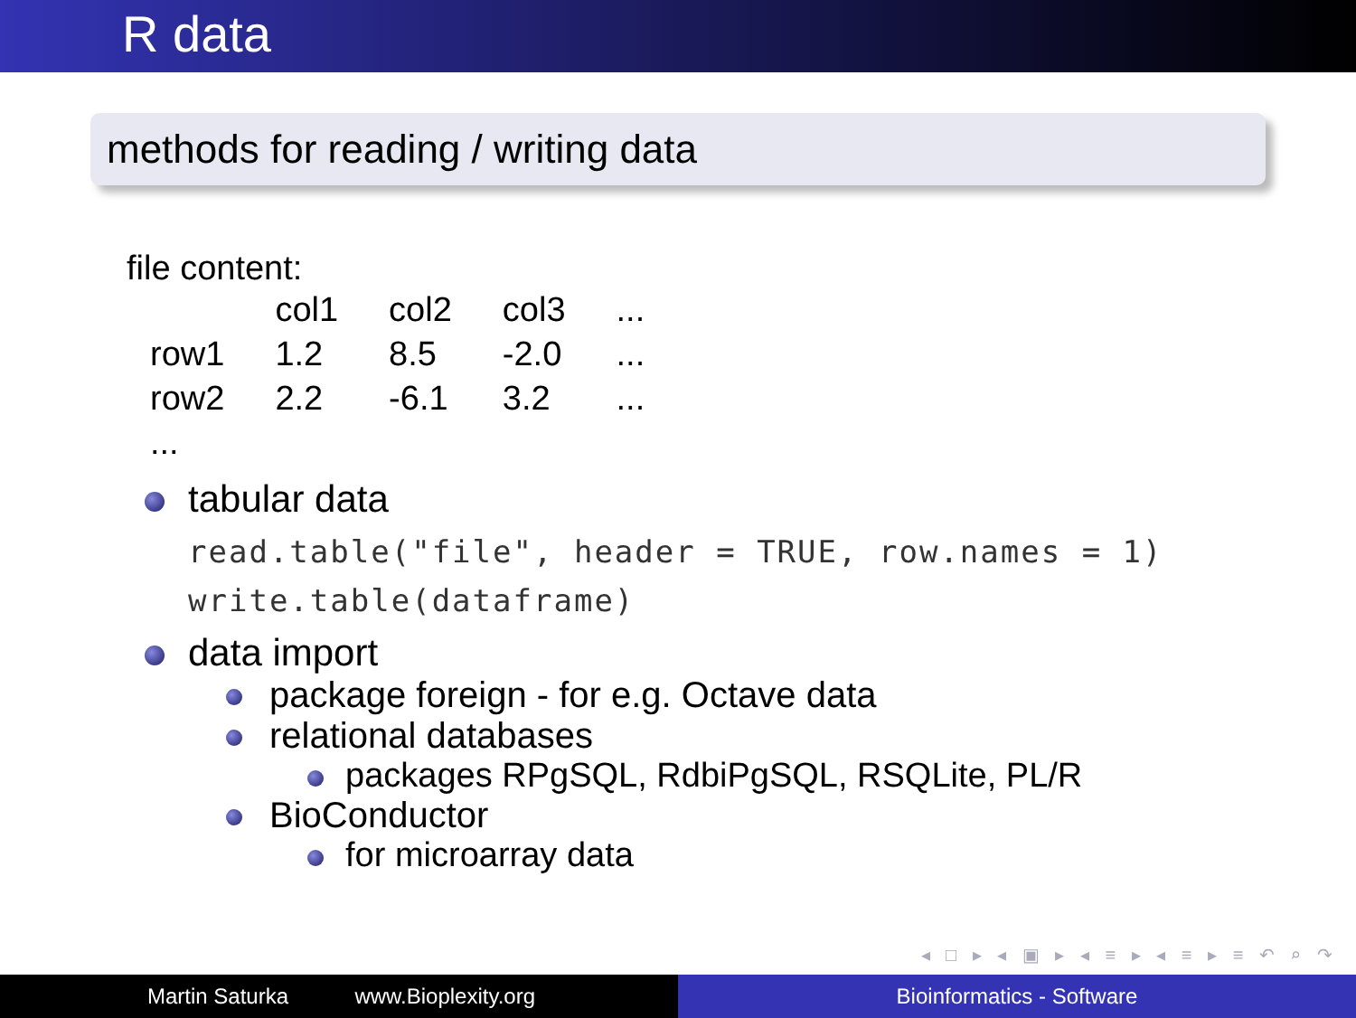R data
methods for reading / writing data
file content:
| | col1 | col2 | col3 | ... |
| row1 | 1.2 | 8.5 | -2.0 | ... |
| row2 | 2.2 | -6.1 | 3.2 | ... |
| ... | | | | |
tabular data
read.table("file", header = TRUE, row.names = 1)
write.table(dataframe)
data import
package foreign - for e.g. Octave data
relational databases
packages RPgSQL, RdbiPgSQL, RSQLite, PL/R
BioConductor
for microarray data
◂ □ ▸ ◂ ▣ ▸ ◂ ≡ ▸ ◂ ≡ ▸ ≡ ↶ ⌕ ↷
Martin Saturka www.Bioplexity.org Bioinformatics - Software